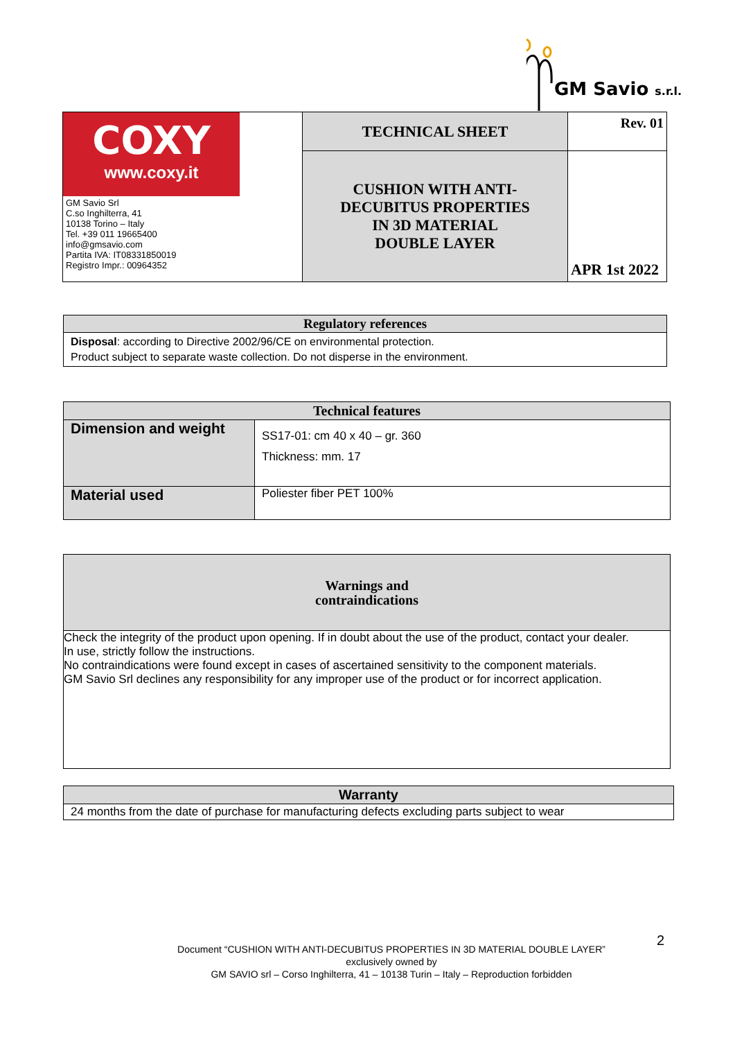GM Savio s.r.l.
| COXY www.coxy.it GM Savio Srl C.so Inghilterra, 41 10138 Torino – Italy Tel. +39 011 19665400 info@gmsavio.com Partita IVA: IT08331850019 Registro Impr.: 00964352 | TECHNICAL SHEET | Rev. 01 |
| | CUSHION WITH ANTI- DECUBITUS PROPERTIES IN 3D MATERIAL DOUBLE LAYER | APR 1st 2022 |
| Regulatory references |
| --- |
| Disposal : according to Directive 2002/96/CE on environmental protection. Product subject to separate waste collection. Do not disperse in the environment. |
| Technical features | |
| --- | --- |
| Dimension and weight | SS17-01: cm 40 x 40 – gr. 360 Thickness: mm. 17 |
| Material used | Poliester fiber PET 100% |
| Warnings and contraindications |
| --- |
| Check the integrity of the product upon opening. If in doubt about the use of the product, contact your dealer. In use, strictly follow the instructions. No contraindications were found except in cases of ascertained sensitivity to the component materials. GM Savio Srl declines any responsibility for any improper use of the product or for incorrect application. |
| Warranty |
| --- |
| 24 months from the date of purchase for manufacturing defects excluding parts subject to wear |
2
Document “CUSHION WITH ANTI-DECUBITUS PROPERTIES IN 3D MATERIAL DOUBLE LAYER”
exclusively owned by
GM SAVIO srl – Corso Inghilterra, 41 – 10138 Turin – Italy – Reproduction forbidden